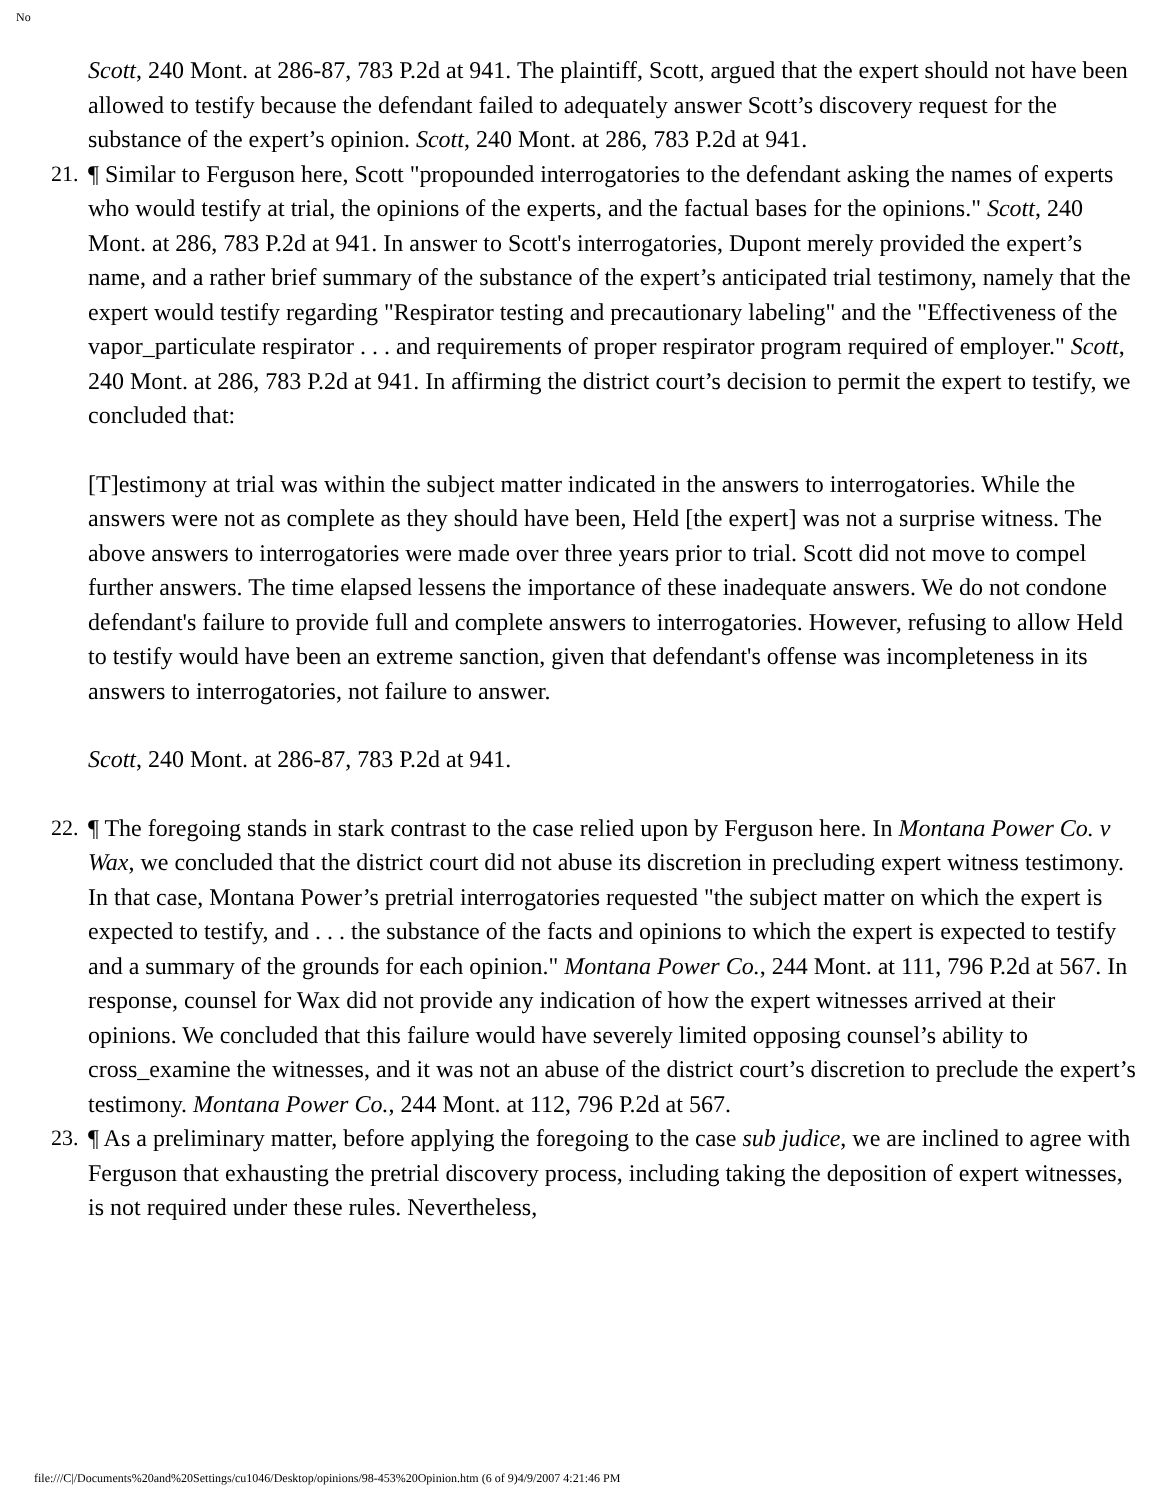No
Scott, 240 Mont. at 286-87, 783 P.2d at 941. The plaintiff, Scott, argued that the expert should not have been allowed to testify because the defendant failed to adequately answer Scott’s discovery request for the substance of the expert’s opinion. Scott, 240 Mont. at 286, 783 P.2d at 941.
21.
¶ Similar to Ferguson here, Scott "propounded interrogatories to the defendant asking the names of experts who would testify at trial, the opinions of the experts, and the factual bases for the opinions." Scott, 240 Mont. at 286, 783 P.2d at 941. In answer to Scott's interrogatories, Dupont merely provided the expert’s name, and a rather brief summary of the substance of the expert’s anticipated trial testimony, namely that the expert would testify regarding "Respirator testing and precautionary labeling" and the "Effectiveness of the vapor_particulate respirator . . . and requirements of proper respirator program required of employer." Scott, 240 Mont. at 286, 783 P.2d at 941. In affirming the district court’s decision to permit the expert to testify, we concluded that:
[T]estimony at trial was within the subject matter indicated in the answers to interrogatories. While the answers were not as complete as they should have been, Held [the expert] was not a surprise witness. The above answers to interrogatories were made over three years prior to trial. Scott did not move to compel further answers. The time elapsed lessens the importance of these inadequate answers. We do not condone defendant's failure to provide full and complete answers to interrogatories. However, refusing to allow Held to testify would have been an extreme sanction, given that defendant's offense was incompleteness in its answers to interrogatories, not failure to answer.
Scott, 240 Mont. at 286-87, 783 P.2d at 941.
22.
¶ The foregoing stands in stark contrast to the case relied upon by Ferguson here. In Montana Power Co. v Wax, we concluded that the district court did not abuse its discretion in precluding expert witness testimony. In that case, Montana Power’s pretrial interrogatories requested "the subject matter on which the expert is expected to testify, and . . . the substance of the facts and opinions to which the expert is expected to testify and a summary of the grounds for each opinion." Montana Power Co., 244 Mont. at 111, 796 P.2d at 567. In response, counsel for Wax did not provide any indication of how the expert witnesses arrived at their opinions. We concluded that this failure would have severely limited opposing counsel’s ability to cross_examine the witnesses, and it was not an abuse of the district court’s discretion to preclude the expert’s testimony. Montana Power Co., 244 Mont. at 112, 796 P.2d at 567.
23.
¶ As a preliminary matter, before applying the foregoing to the case sub judice, we are inclined to agree with Ferguson that exhausting the pretrial discovery process, including taking the deposition of expert witnesses, is not required under these rules. Nevertheless,
file:///C|/Documents%20and%20Settings/cu1046/Desktop/opinions/98-453%20Opinion.htm (6 of 9)4/9/2007 4:21:46 PM